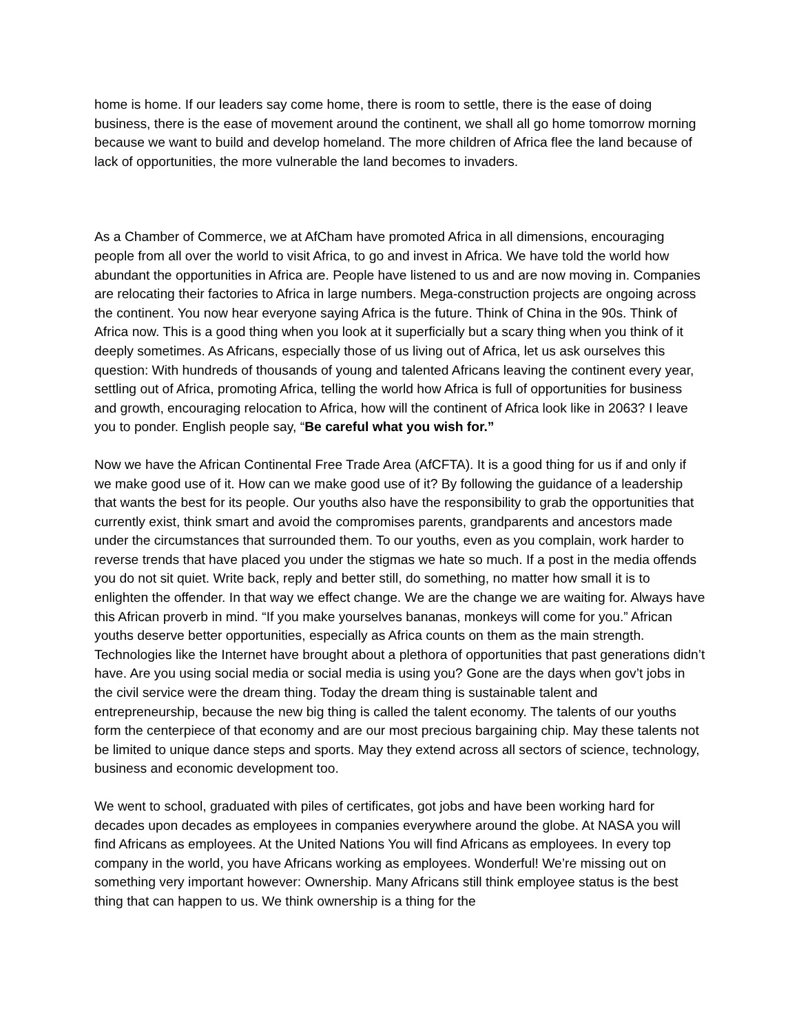home is home. If our leaders say come home, there is room to settle, there is the ease of doing business, there is the ease of movement around the continent, we shall all go home tomorrow morning because we want to build and develop homeland. The more children of Africa flee the land because of lack of opportunities, the more vulnerable the land becomes to invaders.
As a Chamber of Commerce, we at AfCham have promoted Africa in all dimensions, encouraging people from all over the world to visit Africa, to go and invest in Africa. We have told the world how abundant the opportunities in Africa are. People have listened to us and are now moving in. Companies are relocating their factories to Africa in large numbers. Mega-construction projects are ongoing across the continent. You now hear everyone saying Africa is the future. Think of China in the 90s. Think of Africa now. This is a good thing when you look at it superficially but a scary thing when you think of it deeply sometimes. As Africans, especially those of us living out of Africa, let us ask ourselves this question: With hundreds of thousands of young and talented Africans leaving the continent every year, settling out of Africa, promoting Africa, telling the world how Africa is full of opportunities for business and growth, encouraging relocation to Africa, how will the continent of Africa look like in 2063? I leave you to ponder. English people say, “Be careful what you wish for.”
Now we have the African Continental Free Trade Area (AfCFTA). It is a good thing for us if and only if we make good use of it. How can we make good use of it? By following the guidance of a leadership that wants the best for its people. Our youths also have the responsibility to grab the opportunities that currently exist, think smart and avoid the compromises parents, grandparents and ancestors made under the circumstances that surrounded them. To our youths, even as you complain, work harder to reverse trends that have placed you under the stigmas we hate so much. If a post in the media offends you do not sit quiet. Write back, reply and better still, do something, no matter how small it is to enlighten the offender. In that way we effect change. We are the change we are waiting for. Always have this African proverb in mind. “If you make yourselves bananas, monkeys will come for you.” African youths deserve better opportunities, especially as Africa counts on them as the main strength. Technologies like the Internet have brought about a plethora of opportunities that past generations didn’t have. Are you using social media or social media is using you? Gone are the days when gov’t jobs in the civil service were the dream thing. Today the dream thing is sustainable talent and entrepreneurship, because the new big thing is called the talent economy. The talents of our youths form the centerpiece of that economy and are our most precious bargaining chip. May these talents not be limited to unique dance steps and sports. May they extend across all sectors of science, technology, business and economic development too.
We went to school, graduated with piles of certificates, got jobs and have been working hard for decades upon decades as employees in companies everywhere around the globe. At NASA you will find Africans as employees. At the United Nations You will find Africans as employees. In every top company in the world, you have Africans working as employees. Wonderful! We’re missing out on something very important however: Ownership. Many Africans still think employee status is the best thing that can happen to us. We think ownership is a thing for the